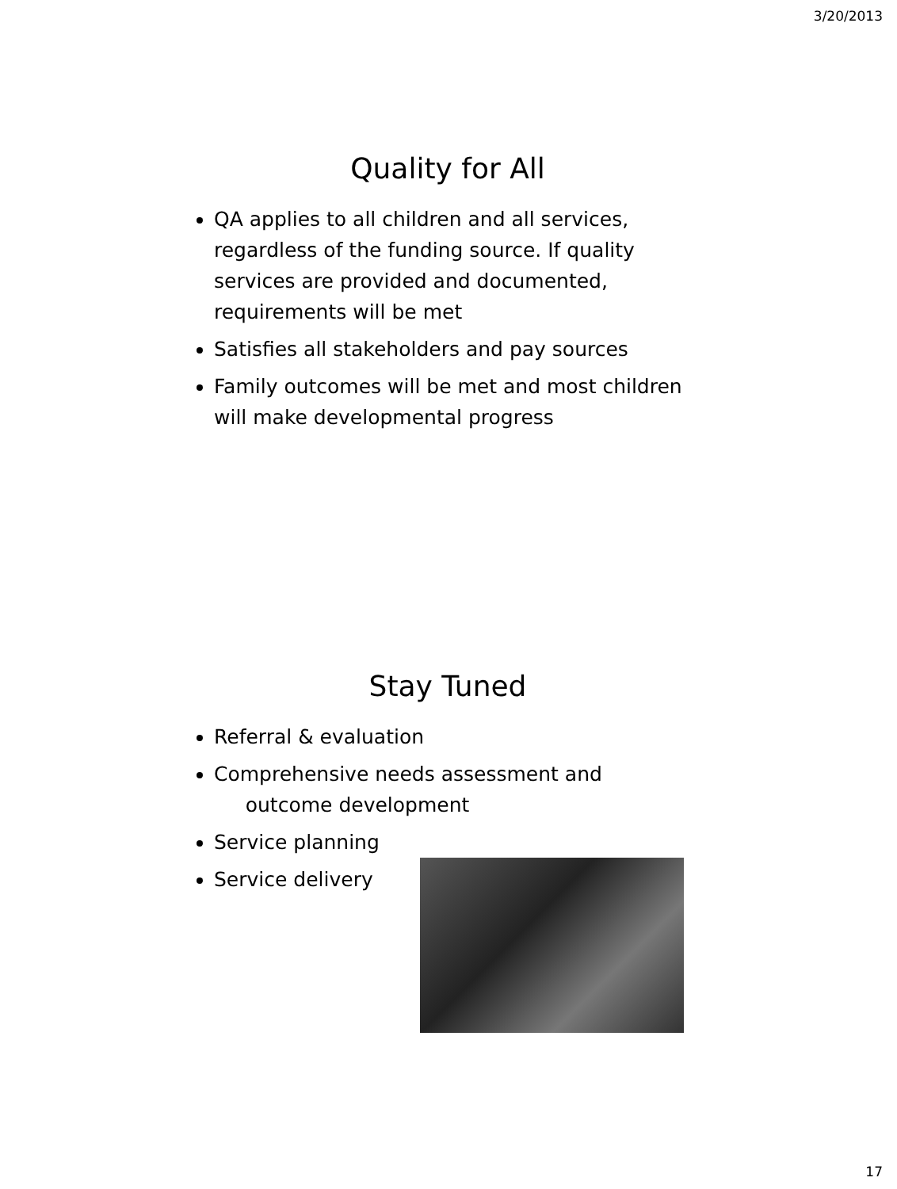3/20/2013
Quality for All
QA applies to all children and all services, regardless of the funding source. If quality services are provided and documented, requirements will be met
Satisfies all stakeholders and pay sources
Family outcomes will be met and most children will make developmental progress
Stay Tuned
Referral & evaluation
Comprehensive needs assessment and
outcome development
Service planning
Service delivery
17